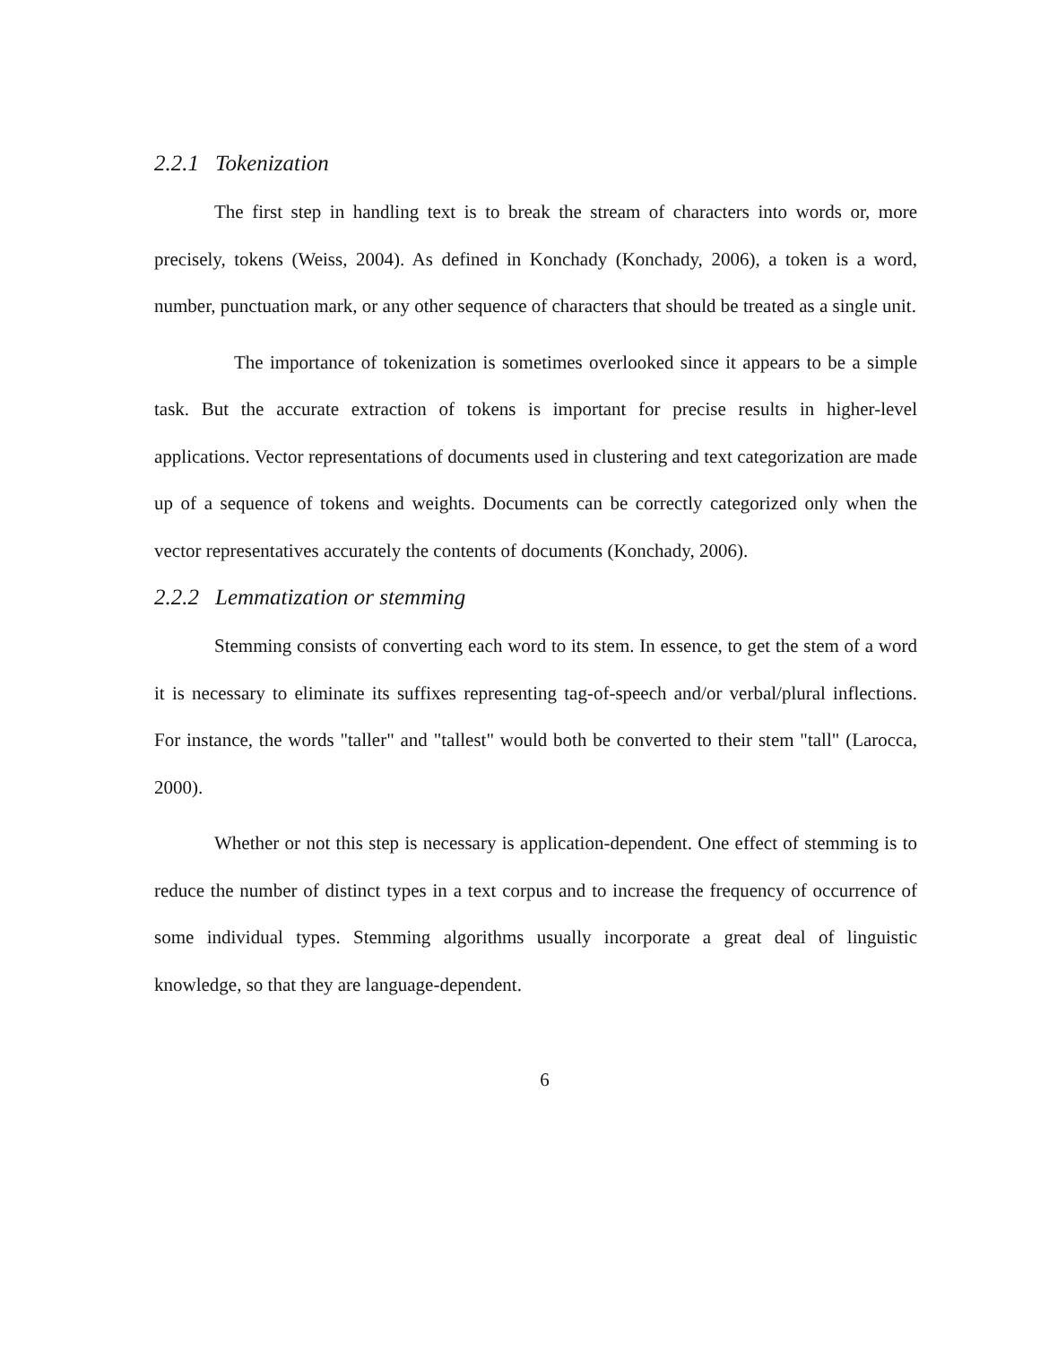2.2.1 Tokenization
The first step in handling text is to break the stream of characters into words or, more precisely, tokens (Weiss, 2004). As defined in Konchady (Konchady, 2006), a token is a word, number, punctuation mark, or any other sequence of characters that should be treated as a single unit.
The importance of tokenization is sometimes overlooked since it appears to be a simple task. But the accurate extraction of tokens is important for precise results in higher-level applications. Vector representations of documents used in clustering and text categorization are made up of a sequence of tokens and weights. Documents can be correctly categorized only when the vector representatives accurately the contents of documents (Konchady, 2006).
2.2.2 Lemmatization or stemming
Stemming consists of converting each word to its stem. In essence, to get the stem of a word it is necessary to eliminate its suffixes representing tag-of-speech and/or verbal/plural inflections. For instance, the words "taller" and "tallest" would both be converted to their stem "tall" (Larocca, 2000).
Whether or not this step is necessary is application-dependent. One effect of stemming is to reduce the number of distinct types in a text corpus and to increase the frequency of occurrence of some individual types. Stemming algorithms usually incorporate a great deal of linguistic knowledge, so that they are language-dependent.
6